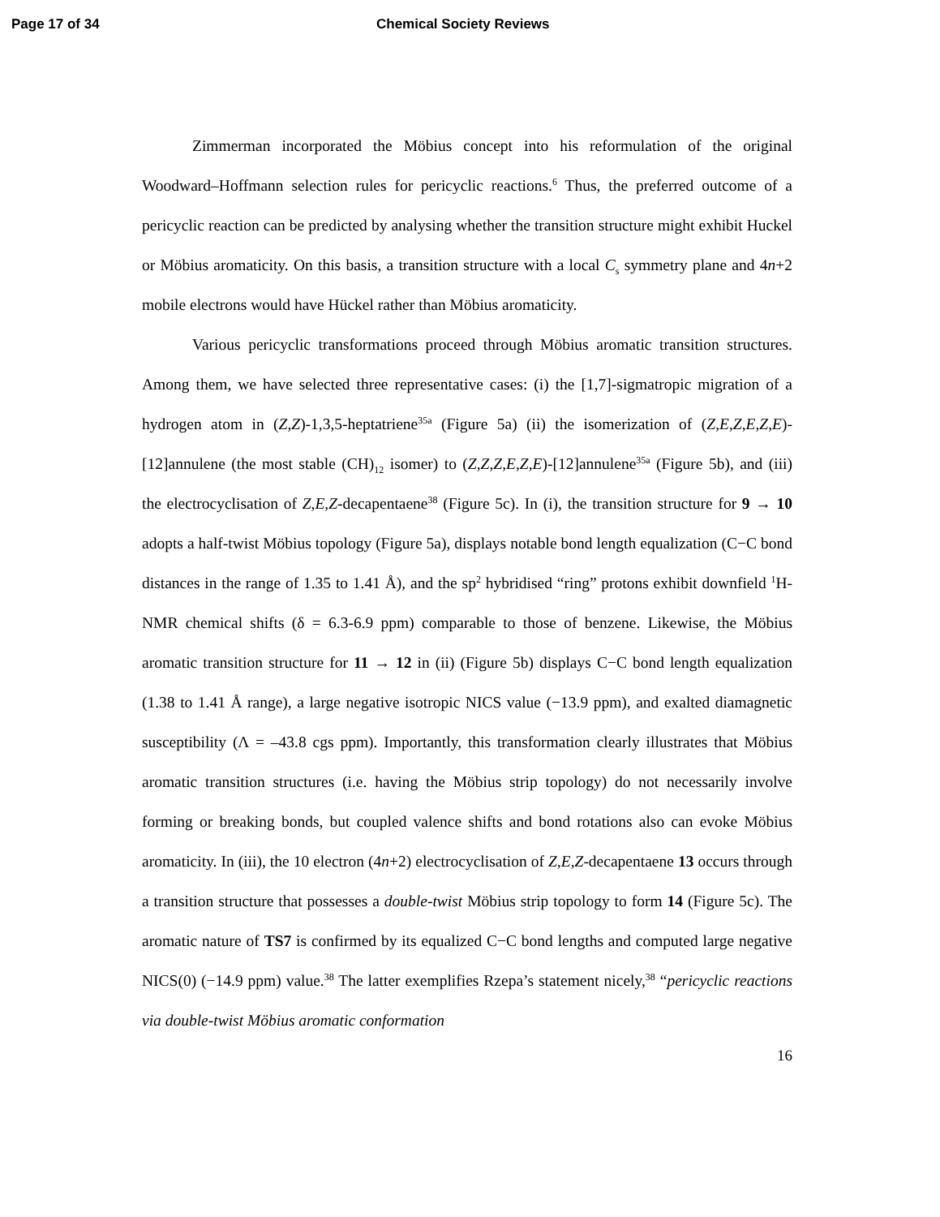Page 17 of 34 Chemical Society Reviews
Zimmerman incorporated the Möbius concept into his reformulation of the original Woodward–Hoffmann selection rules for pericyclic reactions.<sup>6</sup> Thus, the preferred outcome of a pericyclic reaction can be predicted by analysing whether the transition structure might exhibit Huckel or Möbius aromaticity. On this basis, a transition structure with a local C<sub>s</sub> symmetry plane and 4n+2 mobile electrons would have Hückel rather than Möbius aromaticity.
Various pericyclic transformations proceed through Möbius aromatic transition structures. Among them, we have selected three representative cases: (i) the [1,7]-sigmatropic migration of a hydrogen atom in (Z,Z)-1,3,5-heptatriene<sup>35a</sup> (Figure 5a) (ii) the isomerization of (Z,E,Z,E,Z,E)-[12]annulene (the most stable (CH)<sub>12</sub> isomer) to (Z,Z,Z,E,Z,E)-[12]annulene<sup>35a</sup> (Figure 5b), and (iii) the electrocyclisation of Z,E,Z-decapentaene<sup>38</sup> (Figure 5c). In (i), the transition structure for 9 → 10 adopts a half-twist Möbius topology (Figure 5a), displays notable bond length equalization (C−C bond distances in the range of 1.35 to 1.41 Å), and the sp<sup>2</sup> hybridised “ring” protons exhibit downfield <sup>1</sup>H-NMR chemical shifts (δ = 6.3-6.9 ppm) comparable to those of benzene. Likewise, the Möbius aromatic transition structure for 11 → 12 in (ii) (Figure 5b) displays C−C bond length equalization (1.38 to 1.41 Å range), a large negative isotropic NICS value (−13.9 ppm), and exalted diamagnetic susceptibility (Λ = –43.8 cgs ppm). Importantly, this transformation clearly illustrates that Möbius aromatic transition structures (i.e. having the Möbius strip topology) do not necessarily involve forming or breaking bonds, but coupled valence shifts and bond rotations also can evoke Möbius aromaticity. In (iii), the 10 electron (4n+2) electrocyclisation of Z,E,Z-decapentaene 13 occurs through a transition structure that possesses a double-twist Möbius strip topology to form 14 (Figure 5c). The aromatic nature of TS7 is confirmed by its equalized C−C bond lengths and computed large negative NICS(0) (−14.9 ppm) value.<sup>38</sup> The latter exemplifies Rzepa’s statement nicely,<sup>38</sup> “pericyclic reactions via double-twist Möbius aromatic conformation
16